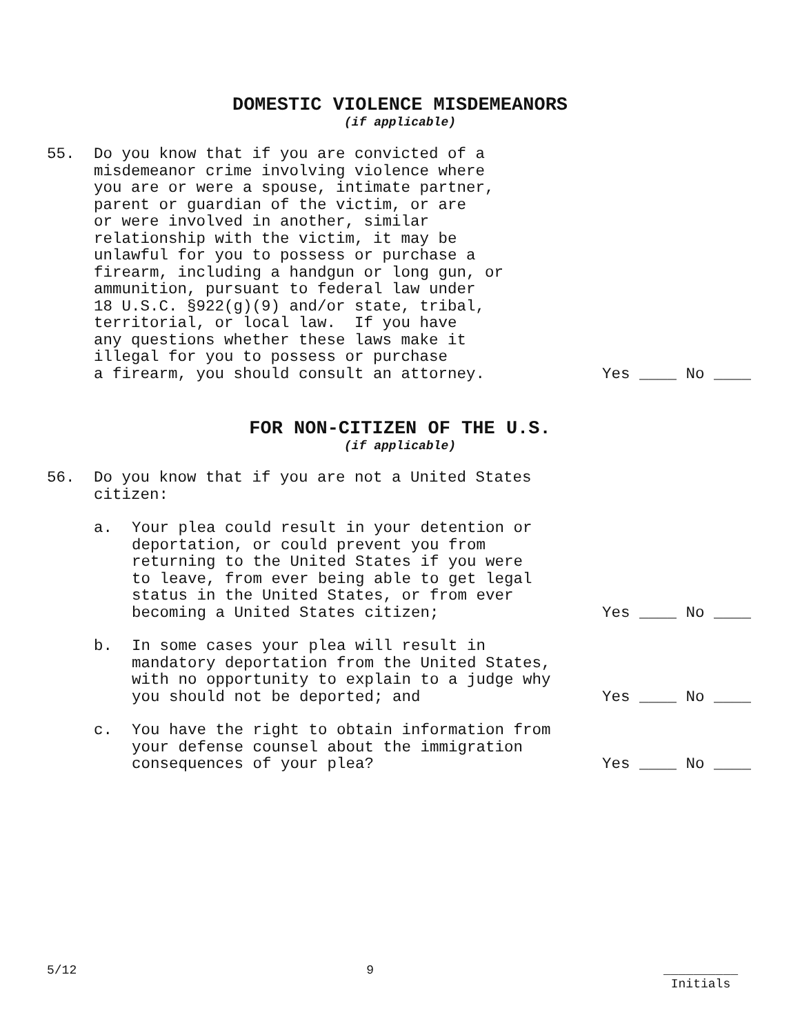DOMESTIC VIOLENCE MISDEMEANORS
(if applicable)
55.
Do you know that if you are convicted of a misdemeanor crime involving violence where you are or were a spouse, intimate partner, parent or guardian of the victim, or are or were involved in another, similar relationship with the victim, it may be unlawful for you to possess or purchase a firearm, including a handgun or long gun, or ammunition, pursuant to federal law under 18 U.S.C. §922(g)(9) and/or state, tribal, territorial, or local law. If you have any questions whether these laws make it illegal for you to possess or purchase a firearm, you should consult an attorney.
Yes ____ No ____
FOR NON-CITIZEN OF THE U.S.
(if applicable)
56.
Do you know that if you are not a United States citizen:
a.
Your plea could result in your detention or deportation, or could prevent you from returning to the United States if you were to leave, from ever being able to get legal status in the United States, or from ever becoming a United States citizen;
Yes ____ No ____
b.
In some cases your plea will result in mandatory deportation from the United States, with no opportunity to explain to a judge why you should not be deported; and
Yes ____ No ____
c.
You have the right to obtain information from your defense counsel about the immigration consequences of your plea?
Yes ____ No ____
5/12 9 __________
Initials